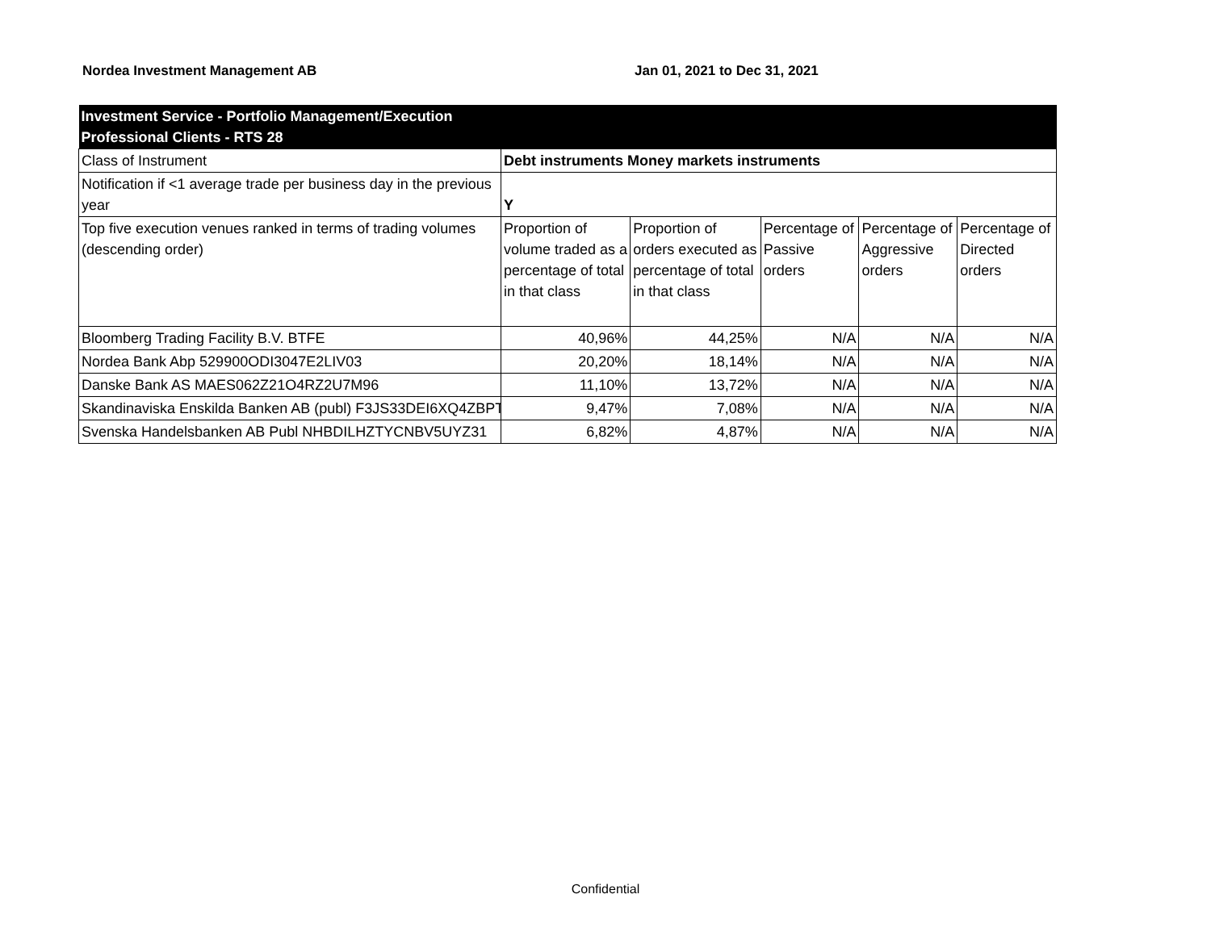Nordea Investment Management AB Jan 01, 2021 to Dec 31, 2021
| Investment Service - Portfolio Management/Execution Professional Clients - RTS 28 | | | | | |
| Class of Instrument | Debt instruments Money markets instruments | | | | |
| Notification if <1 average trade per business day in the previous year | Y | | | | |
| Top five execution venues ranked in terms of trading volumes (descending order) | Proportion of volume traded as a percentage of total in that class | Proportion of orders executed as percentage of total in that class | Percentage of Passive orders | Percentage of Aggressive orders | Percentage of Directed orders |
| Bloomberg Trading Facility B.V. BTFE | 40,96% | 44,25% | N/A | N/A | N/A |
| Nordea Bank Abp 529900ODI3047E2LIV03 | 20,20% | 18,14% | N/A | N/A | N/A |
| Danske Bank AS MAES062Z21O4RZ2U7M96 | 11,10% | 13,72% | N/A | N/A | N/A |
| Skandinaviska Enskilda Banken AB (publ) F3JS33DEI6XQ4ZBPT | 9,47% | 7,08% | N/A | N/A | N/A |
| Svenska Handelsbanken AB Publ NHBDILHZTYCNBV5UYZ31 | 6,82% | 4,87% | N/A | N/A | N/A |
Confidential